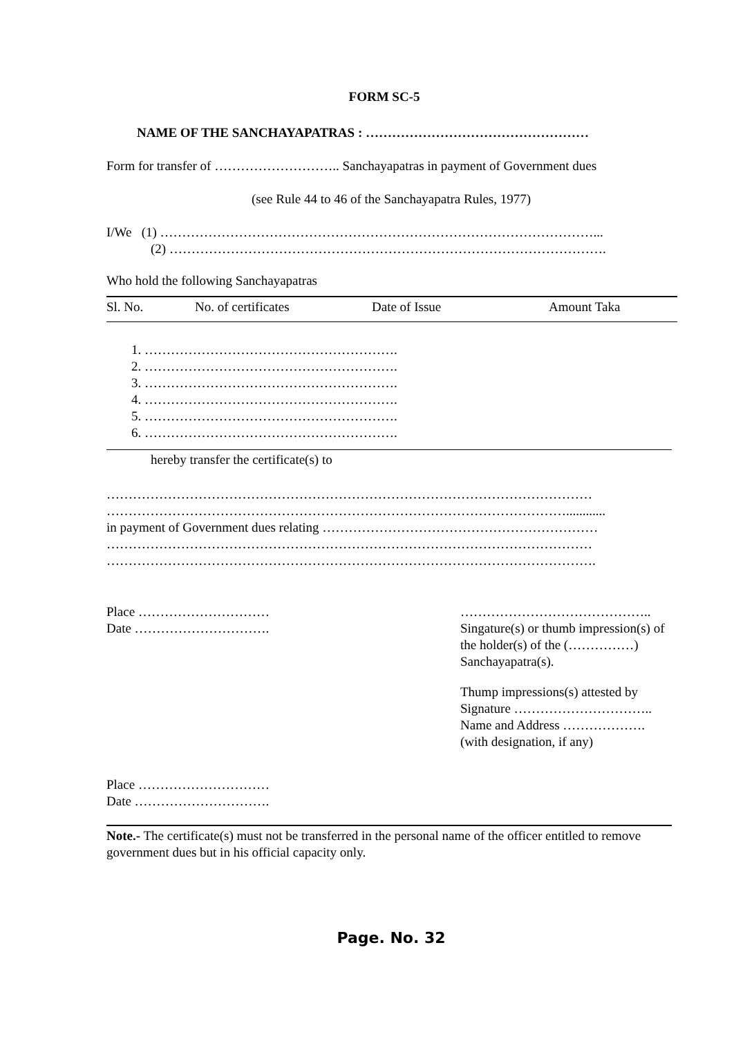FORM SC-5
NAME OF THE SANCHAYAPATRAS : ……………………………………………
Form for transfer of ……………………….. Sanchayapatras in payment of Government dues
(see Rule 44 to 46 of the Sanchayapatra Rules, 1977)
I/We (1) ………………………………………………………………………………………...
(2) ……………………………………………………………………………………….
Who hold the following Sanchayapatras
| Sl. No. | No. of certificates | Date of Issue | Amount Taka |
| --- | --- | --- | --- |
1. ………………………………………………….
2. ………………………………………………….
3. ………………………………………………….
4. ………………………………………………….
5. ………………………………………………….
6. ………………………………………………….
hereby transfer the certificate(s) to
…………………………………………………………………………………………………
……………………………………………………………………………………………............
in payment of Government dues relating ………………………………………………………
…………………………………………………………………………………………………
………………………………………………………………………………………………….
Place …………………………
Date ………………………….
……………………………………..
Singature(s) or thumb impression(s) of the holder(s) of the (……………) Sanchayapatra(s).
Thump impressions(s) attested by
Signature …………………………..
Name and Address ……………….
(with designation, if any)
Place …………………………
Date ………………………….
Note.- The certificate(s) must not be transferred in the personal name of the officer entitled to remove government dues but in his official capacity only.
Page. No. 32